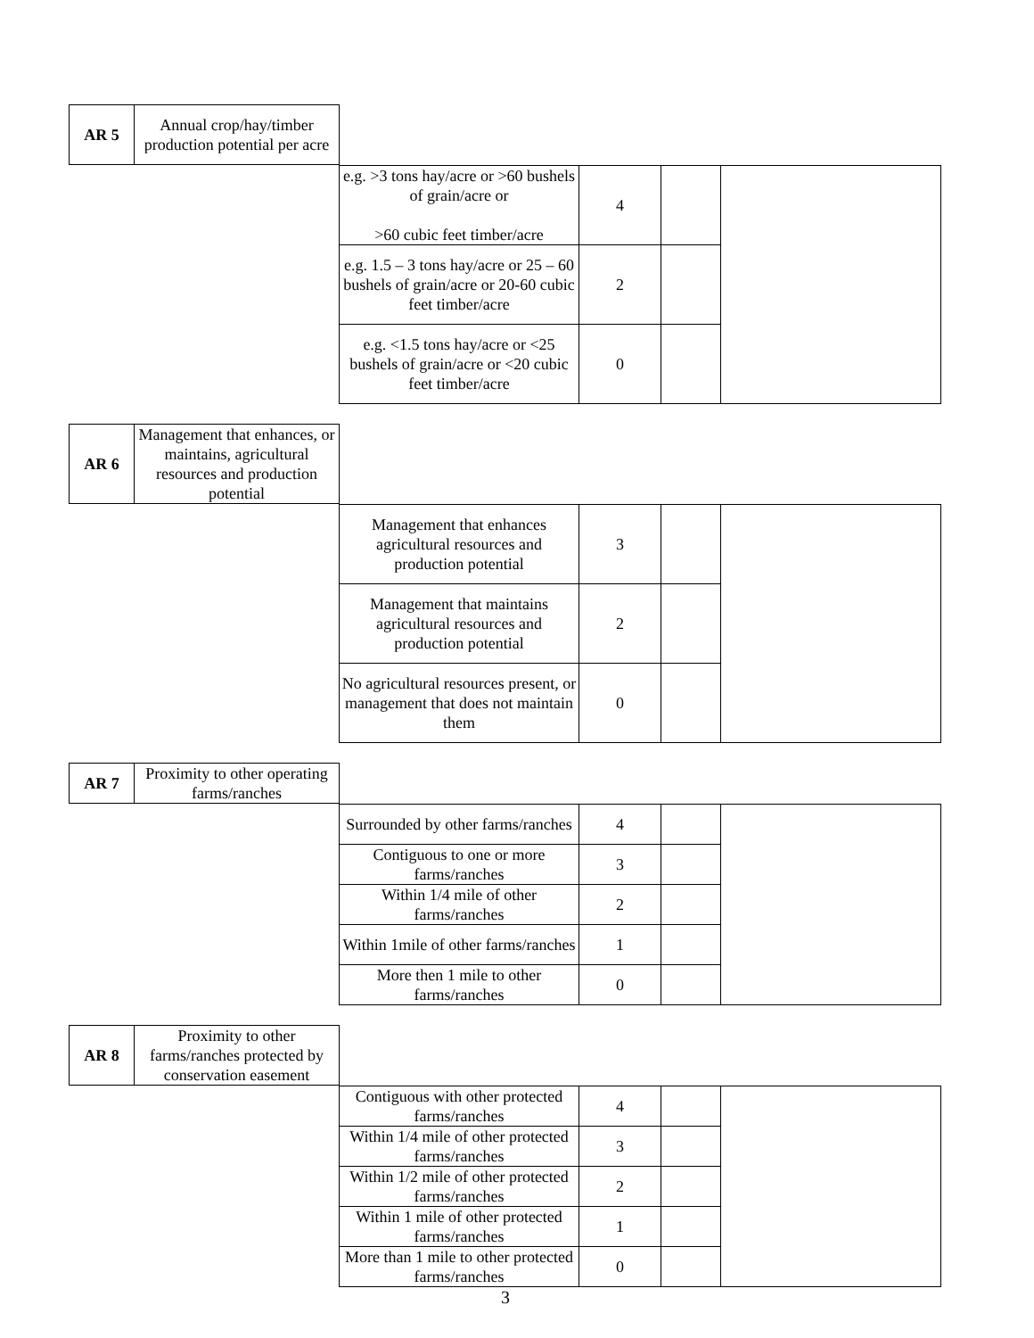| AR 5 | Annual crop/hay/timber production potential per acre |
| e.g. >3 tons hay/acre or >60 bushels of grain/acre or >60 cubic feet timber/acre | 4 | | |
| e.g. 1.5 – 3 tons hay/acre or 25 – 60 bushels of grain/acre or 20-60 cubic feet timber/acre | 2 | | |
| e.g. <1.5 tons hay/acre or <25 bushels of grain/acre or <20 cubic feet timber/acre | 0 | | |
| AR 6 | Management that enhances, or maintains, agricultural resources and production potential |
| Management that enhances agricultural resources and production potential | 3 | | |
| Management that maintains agricultural resources and production potential | 2 | | |
| No agricultural resources present, or management that does not maintain them | 0 | | |
| AR 7 | Proximity to other operating farms/ranches |
| Surrounded by other farms/ranches | 4 | | |
| Contiguous to one or more farms/ranches | 3 | | |
| Within 1/4 mile of other farms/ranches | 2 | | |
| Within 1mile of other farms/ranches | 1 | | |
| More then 1 mile to other farms/ranches | 0 | | |
| AR 8 | Proximity to other farms/ranches protected by conservation easement |
| Contiguous with other protected farms/ranches | 4 | | |
| Within 1/4 mile of other protected farms/ranches | 3 | | |
| Within 1/2 mile of other protected farms/ranches | 2 | | |
| Within 1 mile of other protected farms/ranches | 1 | | |
| More than 1 mile to other protected farms/ranches | 0 | | |
3